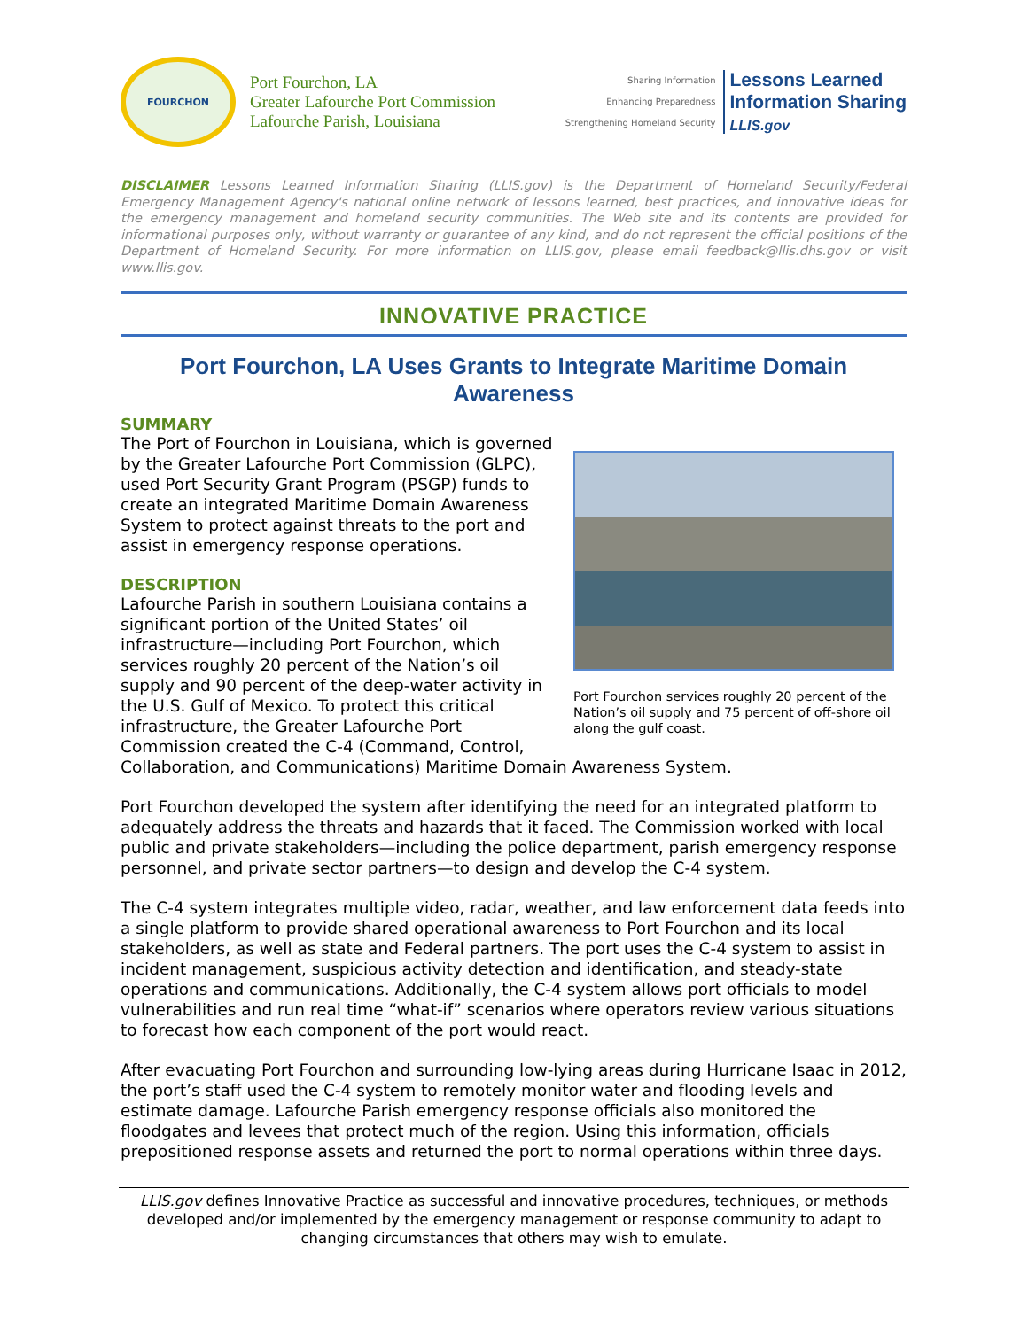FOURCHON
Port Fourchon, LA
Greater Lafourche Port Commission
Lafourche Parish, Louisiana
Sharing Information
Enhancing Preparedness
Strengthening Homeland Security
Lessons Learned
Information Sharing
LLIS.gov
DISCLAIMER Lessons Learned Information Sharing (LLIS.gov) is the Department of Homeland Security/Federal Emergency Management Agency's national online network of lessons learned, best practices, and innovative ideas for the emergency management and homeland security communities. The Web site and its contents are provided for informational purposes only, without warranty or guarantee of any kind, and do not represent the official positions of the Department of Homeland Security. For more information on LLIS.gov, please email feedback@llis.dhs.gov or visit www.llis.gov.
INNOVATIVE PRACTICE
Port Fourchon, LA Uses Grants to Integrate Maritime Domain Awareness
SUMMARY
Port Fourchon services roughly 20 percent of the Nation’s oil supply and 75 percent of off-shore oil along the gulf coast.
The Port of Fourchon in Louisiana, which is governed by the Greater Lafourche Port Commission (GLPC), used Port Security Grant Program (PSGP) funds to create an integrated Maritime Domain Awareness System to protect against threats to the port and assist in emergency response operations.
DESCRIPTION
Lafourche Parish in southern Louisiana contains a significant portion of the United States’ oil infrastructure—including Port Fourchon, which services roughly 20 percent of the Nation’s oil supply and 90 percent of the deep-water activity in the U.S. Gulf of Mexico. To protect this critical infrastructure, the Greater Lafourche Port Commission created the C-4 (Command, Control, Collaboration, and Communications) Maritime Domain Awareness System.
Port Fourchon developed the system after identifying the need for an integrated platform to adequately address the threats and hazards that it faced. The Commission worked with local public and private stakeholders—including the police department, parish emergency response personnel, and private sector partners—to design and develop the C-4 system.
The C-4 system integrates multiple video, radar, weather, and law enforcement data feeds into a single platform to provide shared operational awareness to Port Fourchon and its local stakeholders, as well as state and Federal partners. The port uses the C-4 system to assist in incident management, suspicious activity detection and identification, and steady-state operations and communications. Additionally, the C-4 system allows port officials to model vulnerabilities and run real time “what-if” scenarios where operators review various situations to forecast how each component of the port would react.
After evacuating Port Fourchon and surrounding low-lying areas during Hurricane Isaac in 2012, the port’s staff used the C-4 system to remotely monitor water and flooding levels and estimate damage. Lafourche Parish emergency response officials also monitored the floodgates and levees that protect much of the region. Using this information, officials prepositioned response assets and returned the port to normal operations within three days.
LLIS.gov defines Innovative Practice as successful and innovative procedures, techniques, or methods developed and/or implemented by the emergency management or response community to adapt to changing circumstances that others may wish to emulate.